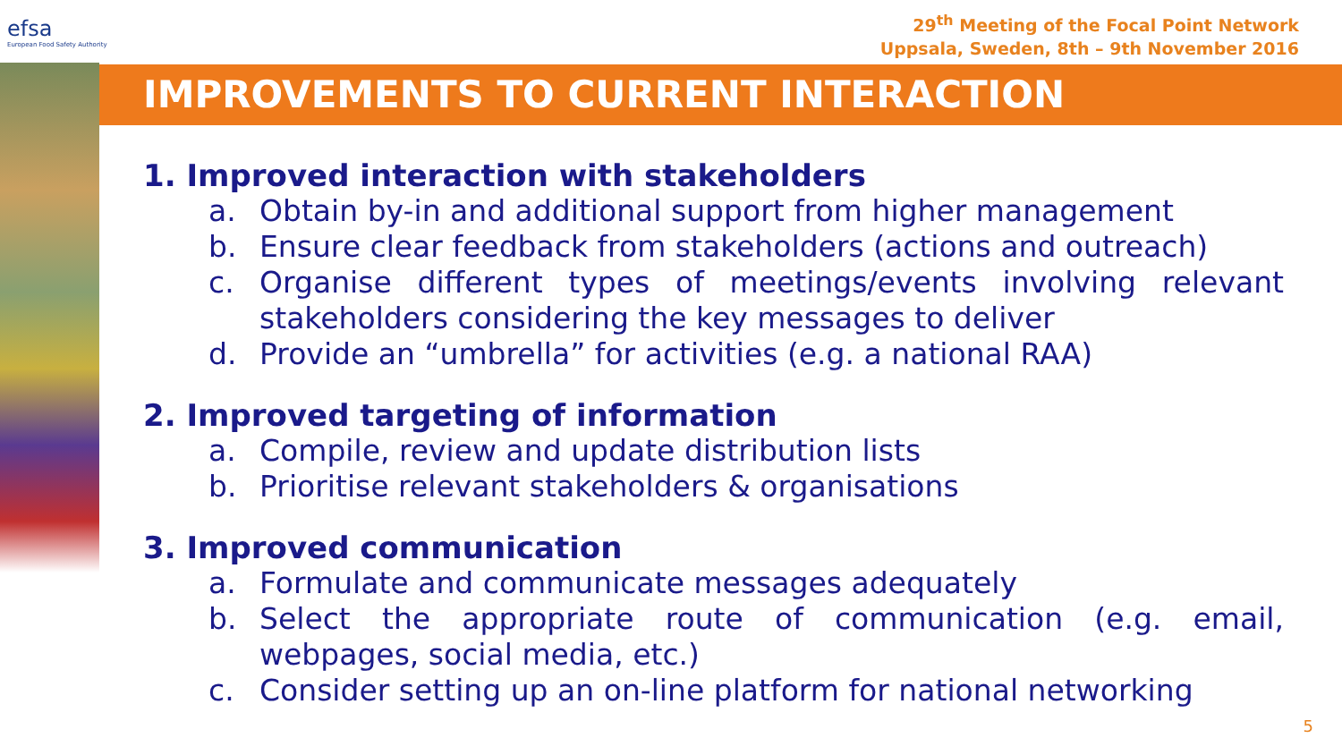efsa
European Food Safety Authority
29<sup>th</sup> Meeting of the Focal Point Network
Uppsala, Sweden, 8th – 9th November 2016
IMPROVEMENTS TO CURRENT INTERACTION
1. Improved interaction with stakeholders
a. Obtain by-in and additional support from higher management
b. Ensure clear feedback from stakeholders (actions and outreach)
c. Organise different types of meetings/events involving relevant stakeholders considering the key messages to deliver
d. Provide an “umbrella” for activities (e.g. a national RAA)
2. Improved targeting of information
a. Compile, review and update distribution lists
b. Prioritise relevant stakeholders & organisations
3. Improved communication
a. Formulate and communicate messages adequately
b. Select the appropriate route of communication (e.g. email, webpages, social media, etc.)
c. Consider setting up an on-line platform for national networking
5